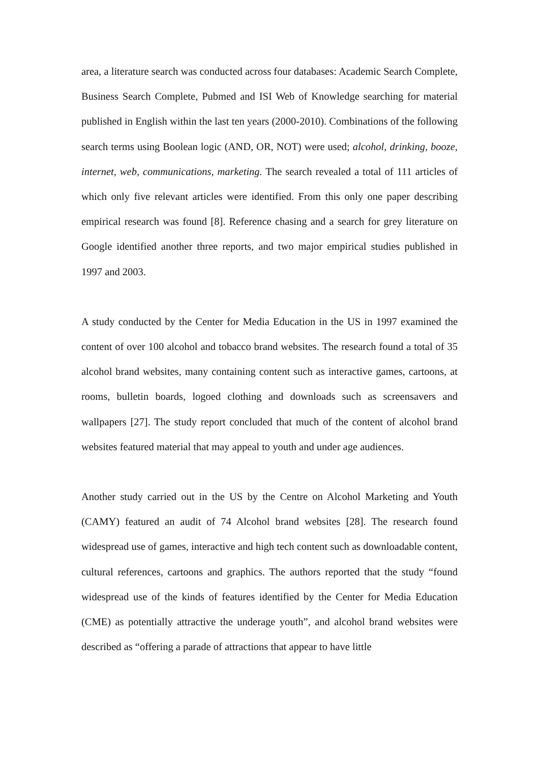area, a literature search was conducted across four databases: Academic Search Complete, Business Search Complete, Pubmed and ISI Web of Knowledge searching for material published in English within the last ten years (2000-2010). Combinations of the following search terms using Boolean logic (AND, OR, NOT) were used; alcohol, drinking, booze, internet, web, communications, marketing. The search revealed a total of 111 articles of which only five relevant articles were identified. From this only one paper describing empirical research was found [8]. Reference chasing and a search for grey literature on Google identified another three reports, and two major empirical studies published in 1997 and 2003.
A study conducted by the Center for Media Education in the US in 1997 examined the content of over 100 alcohol and tobacco brand websites. The research found a total of 35 alcohol brand websites, many containing content such as interactive games, cartoons, at rooms, bulletin boards, logoed clothing and downloads such as screensavers and wallpapers [27]. The study report concluded that much of the content of alcohol brand websites featured material that may appeal to youth and under age audiences.
Another study carried out in the US by the Centre on Alcohol Marketing and Youth (CAMY) featured an audit of 74 Alcohol brand websites [28]. The research found widespread use of games, interactive and high tech content such as downloadable content, cultural references, cartoons and graphics. The authors reported that the study “found widespread use of the kinds of features identified by the Center for Media Education (CME) as potentially attractive the underage youth”, and alcohol brand websites were described as “offering a parade of attractions that appear to have little